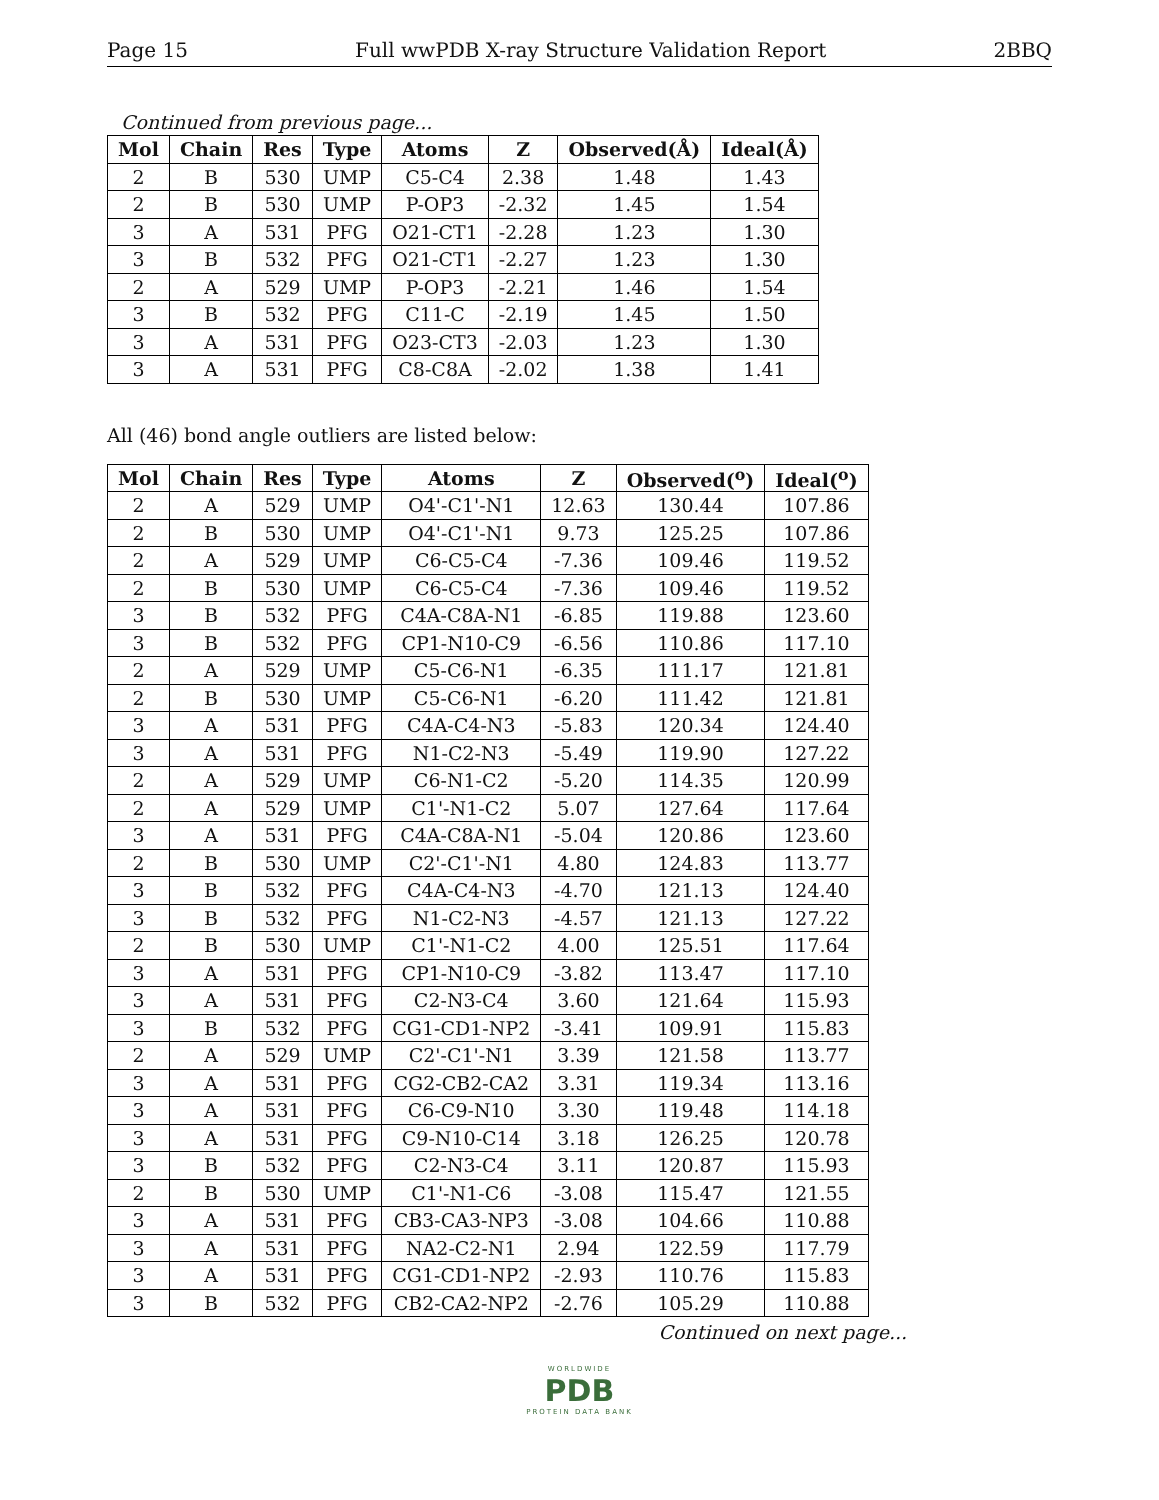Page 15 Full wwPDB X-ray Structure Validation Report 2BBQ
Continued from previous page...
| Mol | Chain | Res | Type | Atoms | Z | Observed(Å) | Ideal(Å) |
| --- | --- | --- | --- | --- | --- | --- | --- |
| 2 | B | 530 | UMP | C5-C4 | 2.38 | 1.48 | 1.43 |
| 2 | B | 530 | UMP | P-OP3 | -2.32 | 1.45 | 1.54 |
| 3 | A | 531 | PFG | O21-CT1 | -2.28 | 1.23 | 1.30 |
| 3 | B | 532 | PFG | O21-CT1 | -2.27 | 1.23 | 1.30 |
| 2 | A | 529 | UMP | P-OP3 | -2.21 | 1.46 | 1.54 |
| 3 | B | 532 | PFG | C11-C | -2.19 | 1.45 | 1.50 |
| 3 | A | 531 | PFG | O23-CT3 | -2.03 | 1.23 | 1.30 |
| 3 | A | 531 | PFG | C8-C8A | -2.02 | 1.38 | 1.41 |
All (46) bond angle outliers are listed below:
| Mol | Chain | Res | Type | Atoms | Z | Observed(<sup>o</sup>) | Ideal(<sup>o</sup>) |
| --- | --- | --- | --- | --- | --- | --- | --- |
| 2 | A | 529 | UMP | O4'-C1'-N1 | 12.63 | 130.44 | 107.86 |
| 2 | B | 530 | UMP | O4'-C1'-N1 | 9.73 | 125.25 | 107.86 |
| 2 | A | 529 | UMP | C6-C5-C4 | -7.36 | 109.46 | 119.52 |
| 2 | B | 530 | UMP | C6-C5-C4 | -7.36 | 109.46 | 119.52 |
| 3 | B | 532 | PFG | C4A-C8A-N1 | -6.85 | 119.88 | 123.60 |
| 3 | B | 532 | PFG | CP1-N10-C9 | -6.56 | 110.86 | 117.10 |
| 2 | A | 529 | UMP | C5-C6-N1 | -6.35 | 111.17 | 121.81 |
| 2 | B | 530 | UMP | C5-C6-N1 | -6.20 | 111.42 | 121.81 |
| 3 | A | 531 | PFG | C4A-C4-N3 | -5.83 | 120.34 | 124.40 |
| 3 | A | 531 | PFG | N1-C2-N3 | -5.49 | 119.90 | 127.22 |
| 2 | A | 529 | UMP | C6-N1-C2 | -5.20 | 114.35 | 120.99 |
| 2 | A | 529 | UMP | C1'-N1-C2 | 5.07 | 127.64 | 117.64 |
| 3 | A | 531 | PFG | C4A-C8A-N1 | -5.04 | 120.86 | 123.60 |
| 2 | B | 530 | UMP | C2'-C1'-N1 | 4.80 | 124.83 | 113.77 |
| 3 | B | 532 | PFG | C4A-C4-N3 | -4.70 | 121.13 | 124.40 |
| 3 | B | 532 | PFG | N1-C2-N3 | -4.57 | 121.13 | 127.22 |
| 2 | B | 530 | UMP | C1'-N1-C2 | 4.00 | 125.51 | 117.64 |
| 3 | A | 531 | PFG | CP1-N10-C9 | -3.82 | 113.47 | 117.10 |
| 3 | A | 531 | PFG | C2-N3-C4 | 3.60 | 121.64 | 115.93 |
| 3 | B | 532 | PFG | CG1-CD1-NP2 | -3.41 | 109.91 | 115.83 |
| 2 | A | 529 | UMP | C2'-C1'-N1 | 3.39 | 121.58 | 113.77 |
| 3 | A | 531 | PFG | CG2-CB2-CA2 | 3.31 | 119.34 | 113.16 |
| 3 | A | 531 | PFG | C6-C9-N10 | 3.30 | 119.48 | 114.18 |
| 3 | A | 531 | PFG | C9-N10-C14 | 3.18 | 126.25 | 120.78 |
| 3 | B | 532 | PFG | C2-N3-C4 | 3.11 | 120.87 | 115.93 |
| 2 | B | 530 | UMP | C1'-N1-C6 | -3.08 | 115.47 | 121.55 |
| 3 | A | 531 | PFG | CB3-CA3-NP3 | -3.08 | 104.66 | 110.88 |
| 3 | A | 531 | PFG | NA2-C2-N1 | 2.94 | 122.59 | 117.79 |
| 3 | A | 531 | PFG | CG1-CD1-NP2 | -2.93 | 110.76 | 115.83 |
| 3 | B | 532 | PFG | CB2-CA2-NP2 | -2.76 | 105.29 | 110.88 |
Continued on next page...
WORLDWIDE
PDB
PROTEIN DATA BANK